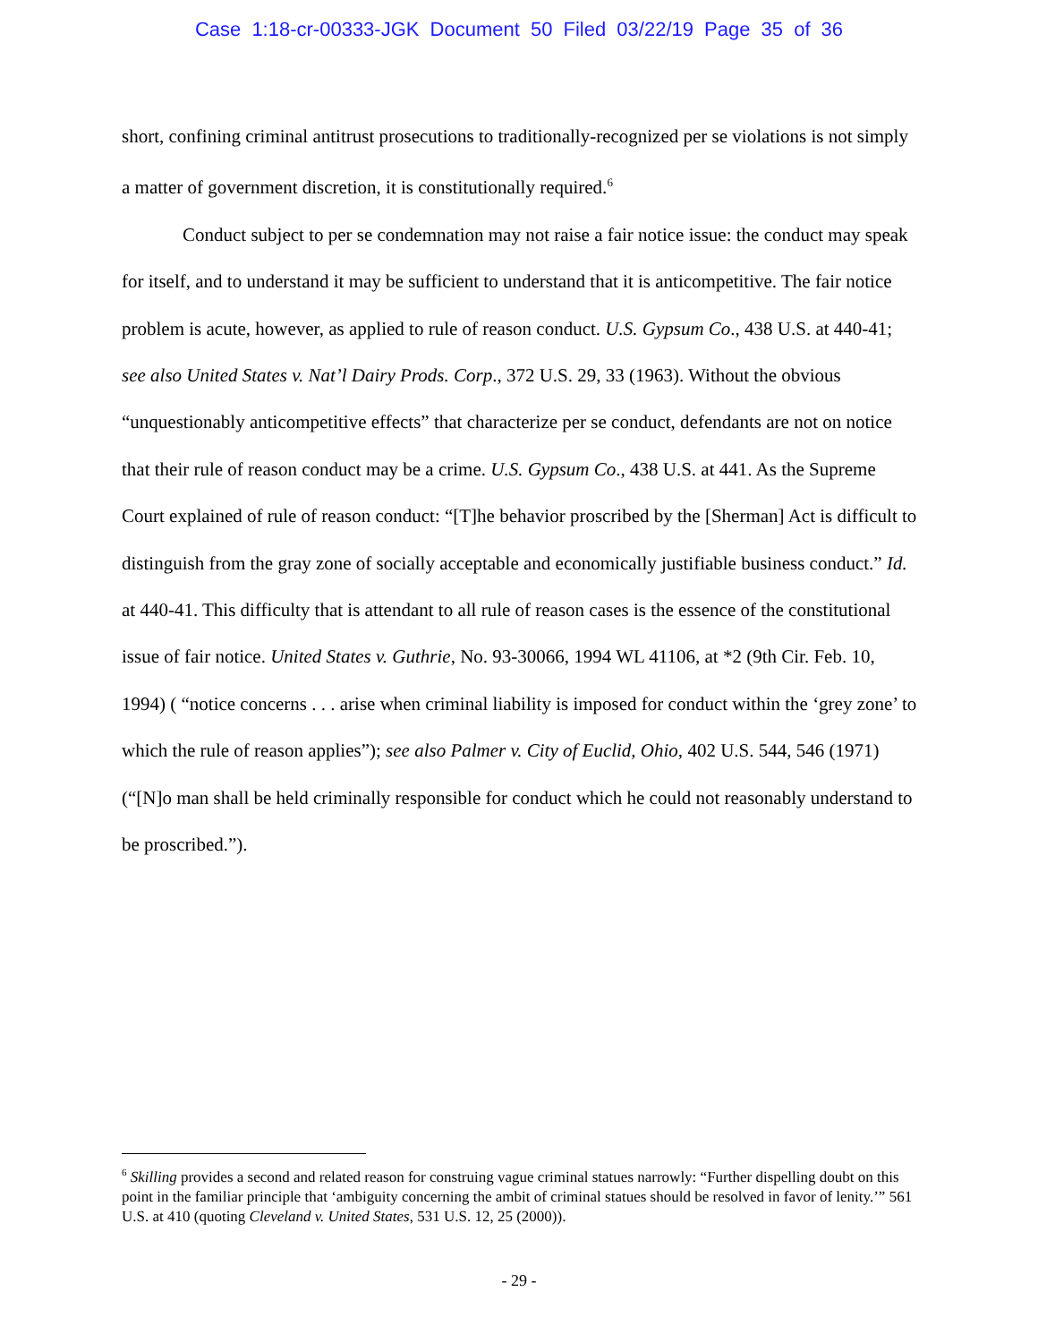Case 1:18-cr-00333-JGK Document 50 Filed 03/22/19 Page 35 of 36
short, confining criminal antitrust prosecutions to traditionally-recognized per se violations is not simply a matter of government discretion, it is constitutionally required.<sup>6</sup>
Conduct subject to per se condemnation may not raise a fair notice issue: the conduct may speak for itself, and to understand it may be sufficient to understand that it is anticompetitive. The fair notice problem is acute, however, as applied to rule of reason conduct. U.S. Gypsum Co., 438 U.S. at 440-41; see also United States v. Nat’l Dairy Prods. Corp., 372 U.S. 29, 33 (1963). Without the obvious “unquestionably anticompetitive effects” that characterize per se conduct, defendants are not on notice that their rule of reason conduct may be a crime. U.S. Gypsum Co., 438 U.S. at 441. As the Supreme Court explained of rule of reason conduct: “[T]he behavior proscribed by the [Sherman] Act is difficult to distinguish from the gray zone of socially acceptable and economically justifiable business conduct.” Id. at 440-41. This difficulty that is attendant to all rule of reason cases is the essence of the constitutional issue of fair notice. United States v. Guthrie, No. 93-30066, 1994 WL 41106, at *2 (9th Cir. Feb. 10, 1994) ( “notice concerns . . . arise when criminal liability is imposed for conduct within the ‘grey zone’ to which the rule of reason applies”); see also Palmer v. City of Euclid, Ohio, 402 U.S. 544, 546 (1971) (“[N]o man shall be held criminally responsible for conduct which he could not reasonably understand to be proscribed.”).
<sup>6</sup> Skilling provides a second and related reason for construing vague criminal statues narrowly: “Further dispelling doubt on this point in the familiar principle that ‘ambiguity concerning the ambit of criminal statues should be resolved in favor of lenity.’” 561 U.S. at 410 (quoting Cleveland v. United States, 531 U.S. 12, 25 (2000)).
- 29 -